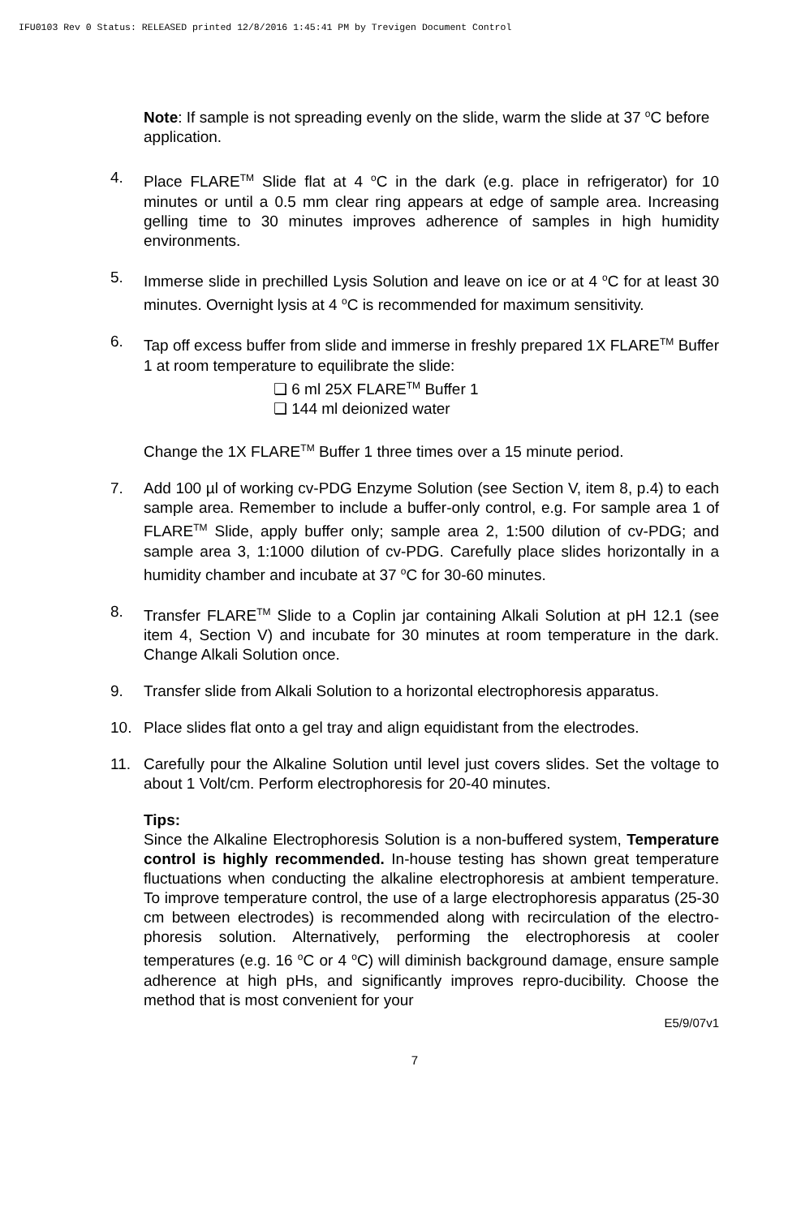IFU0103 Rev 0 Status: RELEASED printed 12/8/2016 1:45:41 PM by Trevigen Document Control
Note: If sample is not spreading evenly on the slide, warm the slide at 37 <sup>o</sup>C before application.
4. Place FLARE<sup>TM</sup> Slide flat at 4 <sup>o</sup>C in the dark (e.g. place in refrigerator) for 10 minutes or until a 0.5 mm clear ring appears at edge of sample area. Increasing gelling time to 30 minutes improves adherence of samples in high humidity environments.
5. Immerse slide in prechilled Lysis Solution and leave on ice or at 4 <sup>o</sup>C for at least 30 minutes. Overnight lysis at 4 <sup>o</sup>C is recommended for maximum sensitivity.
6. Tap off excess buffer from slide and immerse in freshly prepared 1X FLARE<sup>TM</sup> Buffer 1 at room temperature to equilibrate the slide:
❏ 6 ml 25X FLARE<sup>TM</sup> Buffer 1
❏ 144 ml deionized water
Change the 1X FLARE<sup>TM</sup> Buffer 1 three times over a 15 minute period.
7. Add 100 µl of working cv-PDG Enzyme Solution (see Section V, item 8, p.4) to each sample area. Remember to include a buffer-only control, e.g. For sample area 1 of FLARE<sup>TM</sup> Slide, apply buffer only; sample area 2, 1:500 dilution of cv-PDG; and sample area 3, 1:1000 dilution of cv-PDG. Carefully place slides horizontally in a humidity chamber and incubate at 37 <sup>o</sup>C for 30-60 minutes.
8. Transfer FLARE<sup>TM</sup> Slide to a Coplin jar containing Alkali Solution at pH 12.1 (see item 4, Section V) and incubate for 30 minutes at room temperature in the dark. Change Alkali Solution once.
9. Transfer slide from Alkali Solution to a horizontal electrophoresis apparatus.
10. Place slides flat onto a gel tray and align equidistant from the electrodes.
11. Carefully pour the Alkaline Solution until level just covers slides. Set the voltage to about 1 Volt/cm. Perform electrophoresis for 20-40 minutes.
Tips:
Since the Alkaline Electrophoresis Solution is a non-buffered system, Temperature control is highly recommended. In-house testing has shown great temperature fluctuations when conducting the alkaline electrophoresis at ambient temperature. To improve temperature control, the use of a large electrophoresis apparatus (25-30 cm between electrodes) is recommended along with recirculation of the electro-phoresis solution. Alternatively, performing the electrophoresis at cooler temperatures (e.g. 16 <sup>o</sup>C or 4 <sup>o</sup>C) will diminish background damage, ensure sample adherence at high pHs, and significantly improves repro-ducibility. Choose the method that is most convenient for your
E5/9/07v1
7